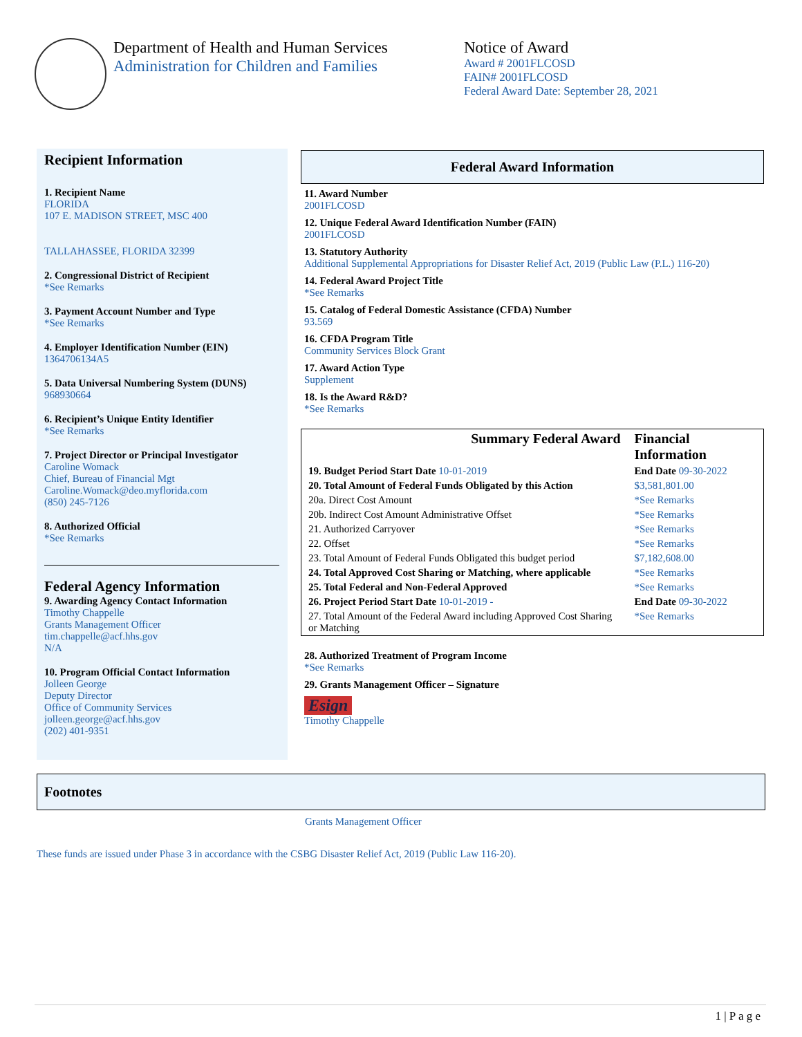Department of Health and Human Services
Administration for Children and Families
Notice of Award
Award # 2001FLCOSD
FAIN# 2001FLCOSD
Federal Award Date: September 28, 2021
Recipient Information
1. Recipient Name
FLORIDA
107 E. MADISON STREET, MSC 400
TALLAHASSEE, FLORIDA 32399
2. Congressional District of Recipient
*See Remarks
3. Payment Account Number and Type
*See Remarks
4. Employer Identification Number (EIN)
1364706134A5
5. Data Universal Numbering System (DUNS)
968930664
6. Recipient’s Unique Entity Identifier
*See Remarks
7. Project Director or Principal Investigator
Caroline Womack
Chief, Bureau of Financial Mgt
Caroline.Womack@deo.myflorida.com
(850) 245-7126
8. Authorized Official
*See Remarks
Federal Agency Information
9. Awarding Agency Contact Information
Timothy Chappelle
Grants Management Officer
tim.chappelle@acf.hhs.gov
N/A
10. Program Official Contact Information
Jolleen George
Deputy Director
Office of Community Services
jolleen.george@acf.hhs.gov
(202) 401-9351
Federal Award Information
11. Award Number
2001FLCOSD
12. Unique Federal Award Identification Number (FAIN)
2001FLCOSD
13. Statutory Authority
Additional Supplemental Appropriations for Disaster Relief Act, 2019 (Public Law (P.L.) 116-20)
14. Federal Award Project Title
*See Remarks
15. Catalog of Federal Domestic Assistance (CFDA) Number
93.569
16. CFDA Program Title
Community Services Block Grant
17. Award Action Type
Supplement
18. Is the Award R&D?
*See Remarks
| Summary Federal Award | Financial Information |
| 19. Budget Period Start Date 10-01-2019 | End Date 09-30-2022 |
| 20. Total Amount of Federal Funds Obligated by this Action | $3,581,801.00 |
| 20a. Direct Cost Amount | *See Remarks |
| 20b. Indirect Cost Amount Administrative Offset | *See Remarks |
| 21. Authorized Carryover | *See Remarks |
| 22. Offset | *See Remarks |
| 23. Total Amount of Federal Funds Obligated this budget period | $7,182,608.00 |
| 24. Total Approved Cost Sharing or Matching, where applicable | *See Remarks |
| 25. Total Federal and Non-Federal Approved | *See Remarks |
| 26. Project Period Start Date 10-01-2019 - | End Date 09-30-2022 |
| 27. Total Amount of the Federal Award including Approved Cost Sharing or Matching | *See Remarks |
28. Authorized Treatment of Program Income
*See Remarks
29. Grants Management Officer – Signature
Esign
Timothy Chappelle
Footnotes
Grants Management Officer
These funds are issued under Phase 3 in accordance with the CSBG Disaster Relief Act, 2019 (Public Law 116-20).
1 | P a g e